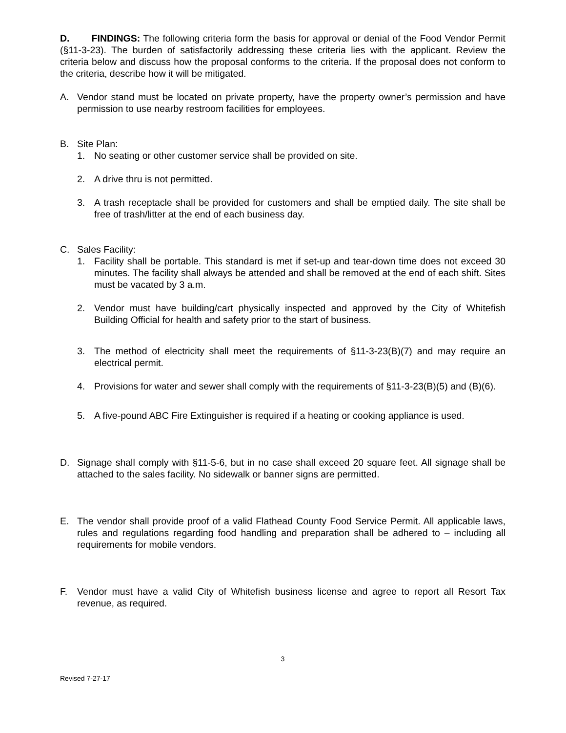D. FINDINGS: The following criteria form the basis for approval or denial of the Food Vendor Permit (§11-3-23). The burden of satisfactorily addressing these criteria lies with the applicant. Review the criteria below and discuss how the proposal conforms to the criteria. If the proposal does not conform to the criteria, describe how it will be mitigated.
A. Vendor stand must be located on private property, have the property owner’s permission and have permission to use nearby restroom facilities for employees.
B. Site Plan:
1. No seating or other customer service shall be provided on site.
2. A drive thru is not permitted.
3. A trash receptacle shall be provided for customers and shall be emptied daily. The site shall be free of trash/litter at the end of each business day.
C. Sales Facility:
1. Facility shall be portable. This standard is met if set-up and tear-down time does not exceed 30 minutes. The facility shall always be attended and shall be removed at the end of each shift. Sites must be vacated by 3 a.m.
2. Vendor must have building/cart physically inspected and approved by the City of Whitefish Building Official for health and safety prior to the start of business.
3. The method of electricity shall meet the requirements of §11-3-23(B)(7) and may require an electrical permit.
4. Provisions for water and sewer shall comply with the requirements of §11-3-23(B)(5) and (B)(6).
5. A five-pound ABC Fire Extinguisher is required if a heating or cooking appliance is used.
D. Signage shall comply with §11-5-6, but in no case shall exceed 20 square feet. All signage shall be attached to the sales facility. No sidewalk or banner signs are permitted.
E. The vendor shall provide proof of a valid Flathead County Food Service Permit. All applicable laws, rules and regulations regarding food handling and preparation shall be adhered to – including all requirements for mobile vendors.
F. Vendor must have a valid City of Whitefish business license and agree to report all Resort Tax revenue, as required.
3
Revised 7-27-17